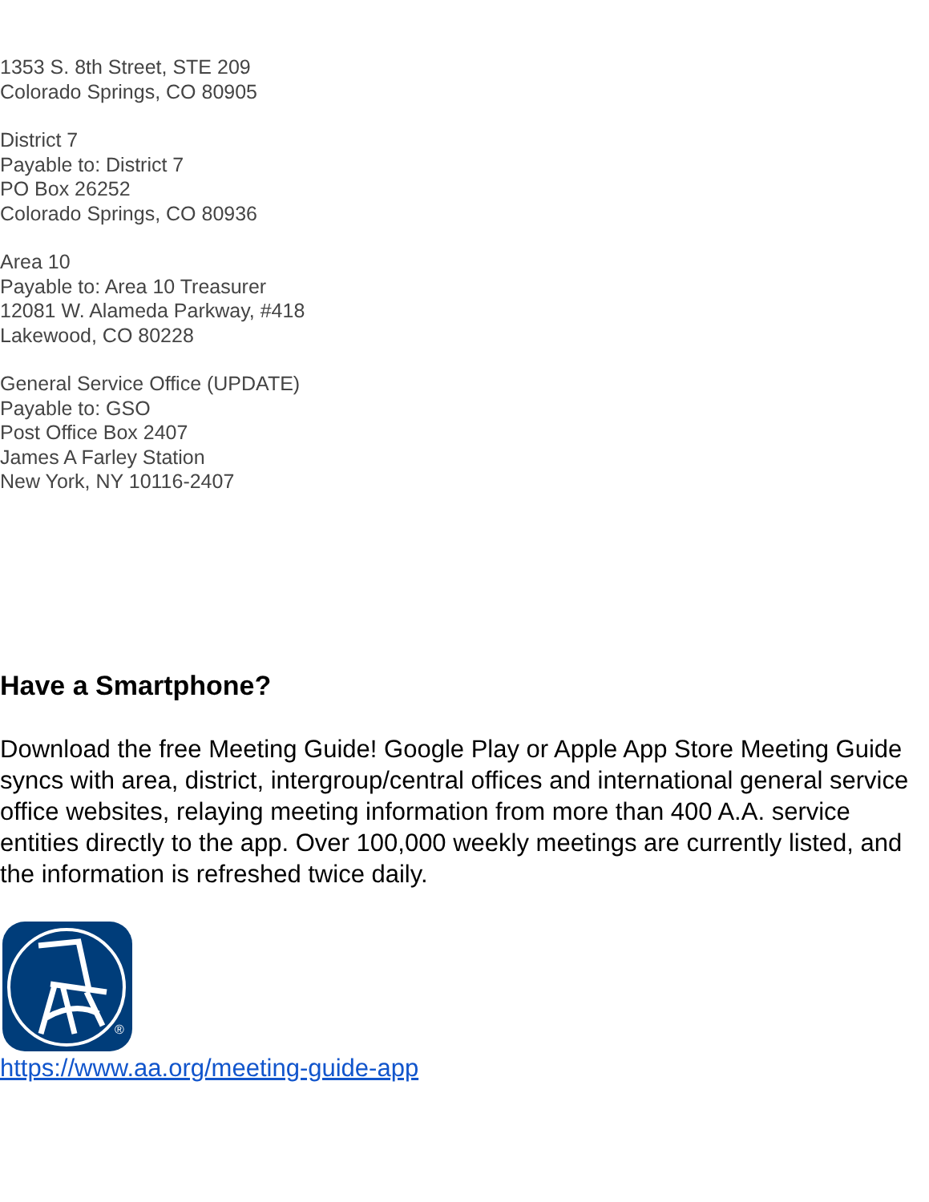1353 S. 8th Street, STE 209
Colorado Springs, CO 80905
District 7
Payable to: District 7
PO Box 26252
Colorado Springs, CO 80936
Area 10
Payable to: Area 10 Treasurer
12081 W. Alameda Parkway, #418
Lakewood, CO 80228
General Service Office (UPDATE)
Payable to: GSO
Post Office Box 2407
James A Farley Station
New York, NY 10116-2407
Have a Smartphone?
Download the free Meeting Guide! Google Play or Apple App Store Meeting Guide syncs with area, district, intergroup/central offices and international general service office websites, relaying meeting information from more than 400 A.A. service entities directly to the app. Over 100,000 weekly meetings are currently listed, and the information is refreshed twice daily.
®
https://www.aa.org/meeting-guide-app